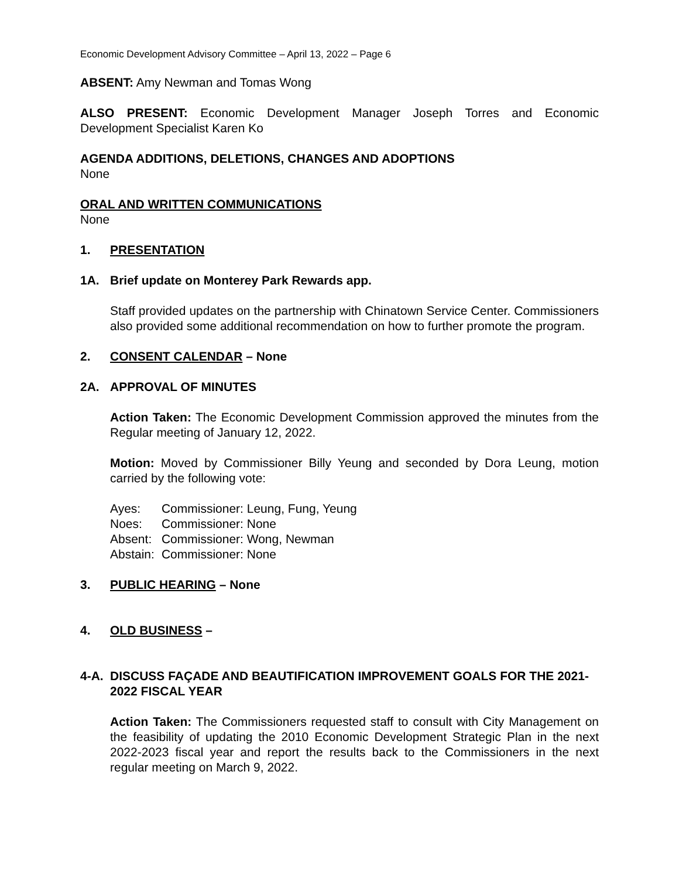Economic Development Advisory Committee – April 13, 2022 – Page 6
ABSENT: Amy Newman and Tomas Wong
ALSO PRESENT: Economic Development Manager Joseph Torres and Economic Development Specialist Karen Ko
AGENDA ADDITIONS, DELETIONS, CHANGES AND ADOPTIONS
None
ORAL AND WRITTEN COMMUNICATIONS
None
1. PRESENTATION
1A. Brief update on Monterey Park Rewards app.
Staff provided updates on the partnership with Chinatown Service Center. Commissioners also provided some additional recommendation on how to further promote the program.
2. CONSENT CALENDAR – None
2A. APPROVAL OF MINUTES
Action Taken: The Economic Development Commission approved the minutes from the Regular meeting of January 12, 2022.
Motion: Moved by Commissioner Billy Yeung and seconded by Dora Leung, motion carried by the following vote:
| Ayes: | Commissioner: Leung, Fung, Yeung |
| Noes: | Commissioner: None |
| Absent: | Commissioner: Wong, Newman |
| Abstain: | Commissioner: None |
3. PUBLIC HEARING – None
4. OLD BUSINESS –
4-A. DISCUSS FAÇADE AND BEAUTIFICATION IMPROVEMENT GOALS FOR THE 2021-2022 FISCAL YEAR
Action Taken: The Commissioners requested staff to consult with City Management on the feasibility of updating the 2010 Economic Development Strategic Plan in the next 2022-2023 fiscal year and report the results back to the Commissioners in the next regular meeting on March 9, 2022.